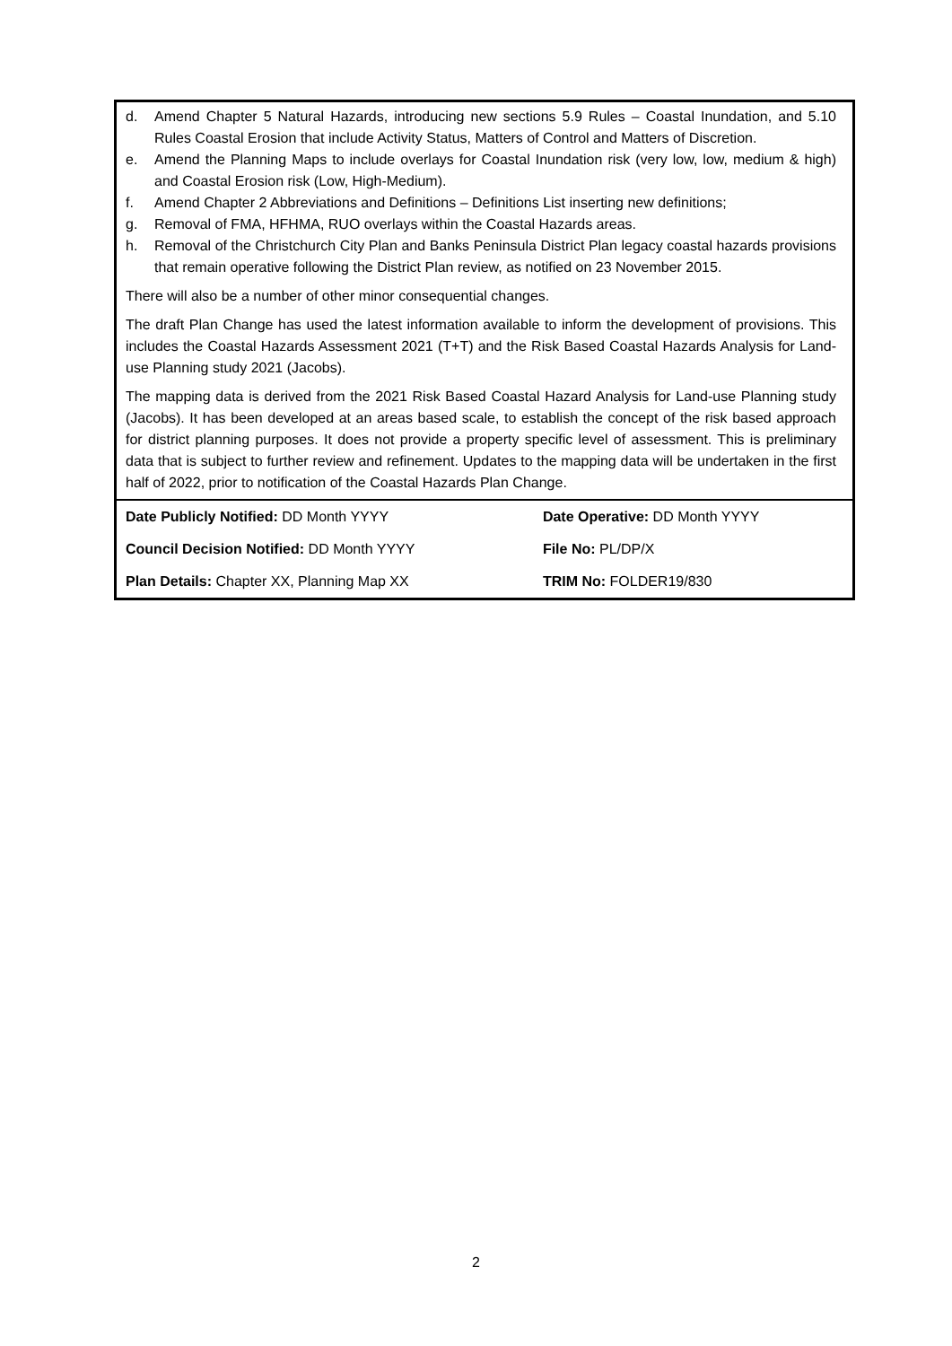d. Amend Chapter 5 Natural Hazards, introducing new sections 5.9 Rules – Coastal Inundation, and 5.10 Rules Coastal Erosion that include Activity Status, Matters of Control and Matters of Discretion.
e. Amend the Planning Maps to include overlays for Coastal Inundation risk (very low, low, medium & high) and Coastal Erosion risk (Low, High-Medium).
f. Amend Chapter 2 Abbreviations and Definitions – Definitions List inserting new definitions;
g. Removal of FMA, HFHMA, RUO overlays within the Coastal Hazards areas.
h. Removal of the Christchurch City Plan and Banks Peninsula District Plan legacy coastal hazards provisions that remain operative following the District Plan review, as notified on 23 November 2015.
There will also be a number of other minor consequential changes.
The draft Plan Change has used the latest information available to inform the development of provisions. This includes the Coastal Hazards Assessment 2021 (T+T) and the Risk Based Coastal Hazards Analysis for Land-use Planning study 2021 (Jacobs).
The mapping data is derived from the 2021 Risk Based Coastal Hazard Analysis for Land-use Planning study (Jacobs). It has been developed at an areas based scale, to establish the concept of the risk based approach for district planning purposes. It does not provide a property specific level of assessment. This is preliminary data that is subject to further review and refinement. Updates to the mapping data will be undertaken in the first half of 2022, prior to notification of the Coastal Hazards Plan Change.
| Date Publicly Notified: DD Month YYYY | Date Operative: DD Month YYYY |
| Council Decision Notified: DD Month YYYY | File No: PL/DP/X |
| Plan Details: Chapter XX, Planning Map XX | TRIM No: FOLDER19/830 |
2